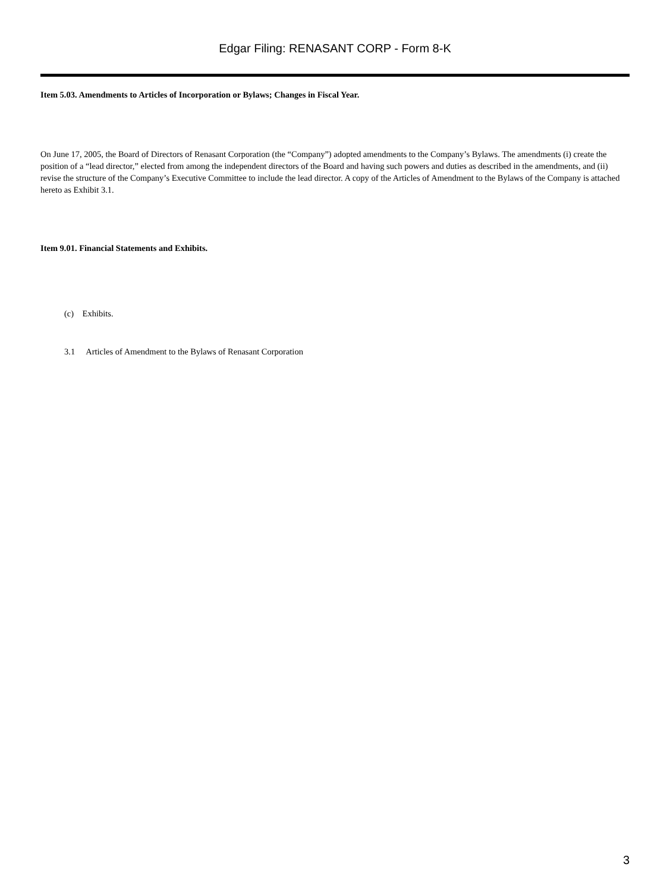Edgar Filing: RENASANT CORP - Form 8-K
Item 5.03. Amendments to Articles of Incorporation or Bylaws; Changes in Fiscal Year.
On June 17, 2005, the Board of Directors of Renasant Corporation (the “Company”) adopted amendments to the Company’s Bylaws. The amendments (i) create the position of a “lead director,” elected from among the independent directors of the Board and having such powers and duties as described in the amendments, and (ii) revise the structure of the Company’s Executive Committee to include the lead director. A copy of the Articles of Amendment to the Bylaws of the Company is attached hereto as Exhibit 3.1.
Item 9.01. Financial Statements and Exhibits.
(c) Exhibits.
3.1 Articles of Amendment to the Bylaws of Renasant Corporation
3